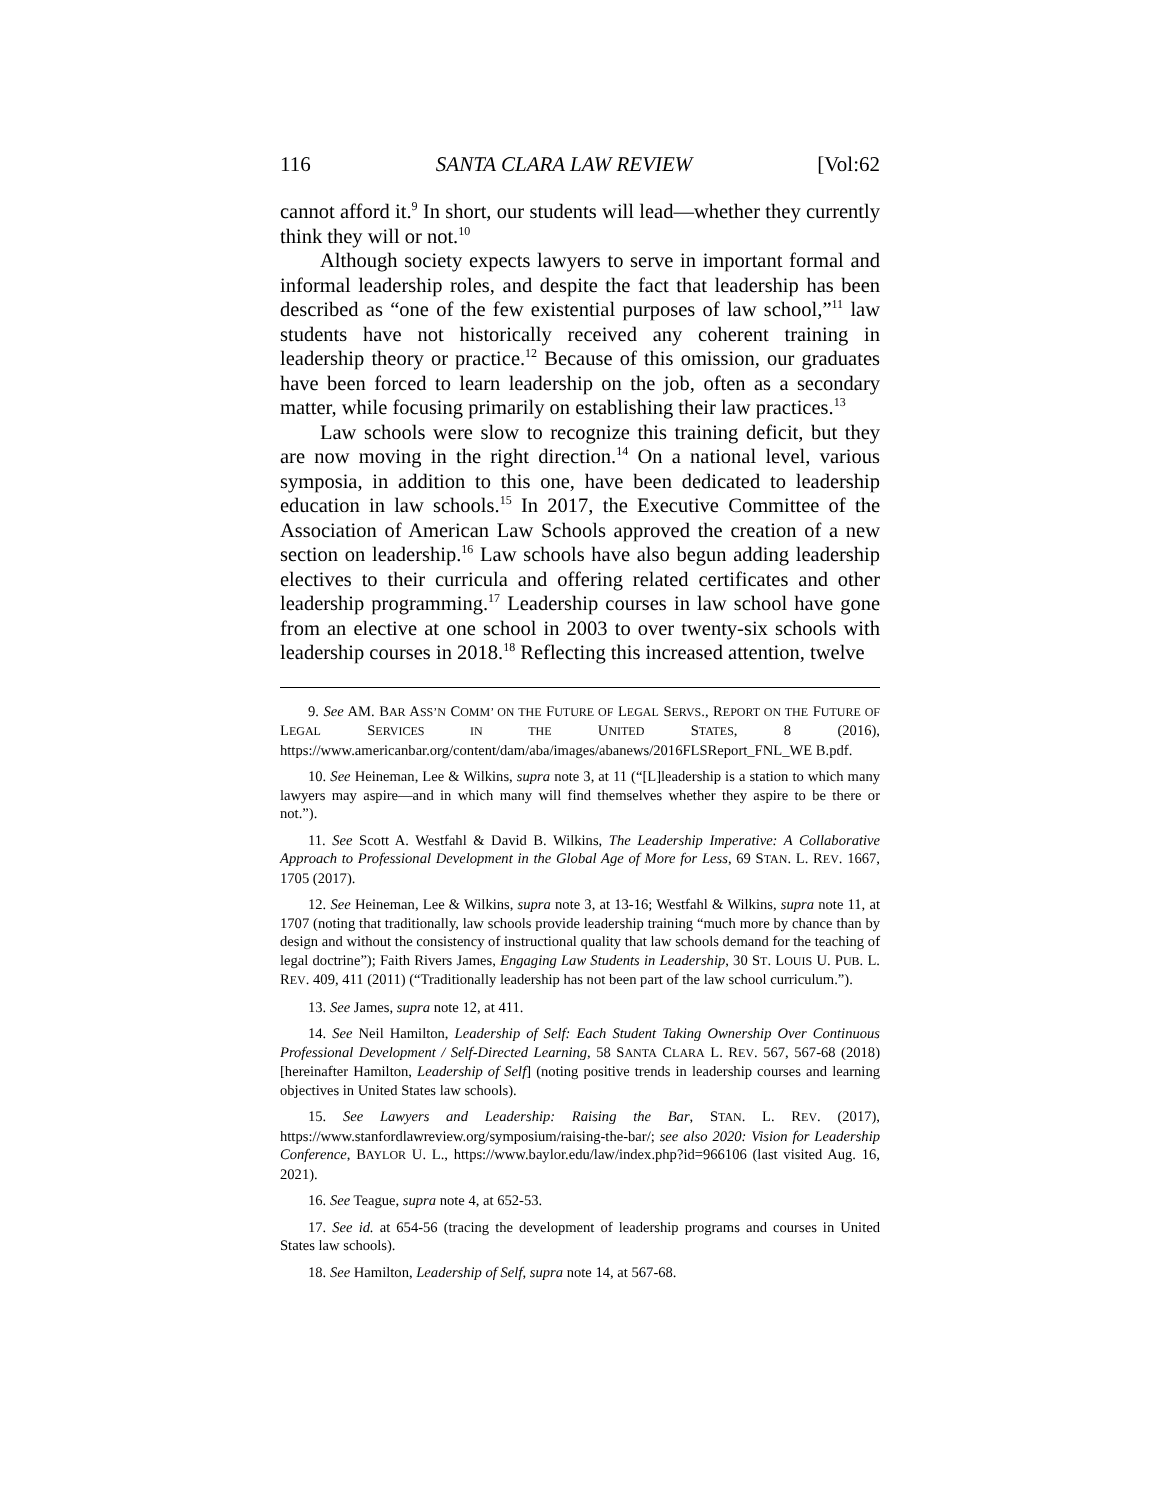116 SANTA CLARA LAW REVIEW [Vol:62
cannot afford it.<sup>9</sup> In short, our students will lead—whether they currently think they will or not.<sup>10</sup>
Although society expects lawyers to serve in important formal and informal leadership roles, and despite the fact that leadership has been described as “one of the few existential purposes of law school,”<sup>11</sup> law students have not historically received any coherent training in leadership theory or practice.<sup>12</sup> Because of this omission, our graduates have been forced to learn leadership on the job, often as a secondary matter, while focusing primarily on establishing their law practices.<sup>13</sup>
Law schools were slow to recognize this training deficit, but they are now moving in the right direction.<sup>14</sup> On a national level, various symposia, in addition to this one, have been dedicated to leadership education in law schools.<sup>15</sup> In 2017, the Executive Committee of the Association of American Law Schools approved the creation of a new section on leadership.<sup>16</sup> Law schools have also begun adding leadership electives to their curricula and offering related certificates and other leadership programming.<sup>17</sup> Leadership courses in law school have gone from an elective at one school in 2003 to over twenty-six schools with leadership courses in 2018.<sup>18</sup> Reflecting this increased attention, twelve
9. See AM. BAR ASS’N COMM’ ON THE FUTURE OF LEGAL SERVS., REPORT ON THE FUTURE OF LEGAL SERVICES IN THE UNITED STATES, 8 (2016), https://www.americanbar.org/content/dam/aba/images/abanews/2016FLSReport_FNL_WE B.pdf.
10. See Heineman, Lee & Wilkins, supra note 3, at 11 (“[L]leadership is a station to which many lawyers may aspire—and in which many will find themselves whether they aspire to be there or not.”).
11. See Scott A. Westfahl & David B. Wilkins, The Leadership Imperative: A Collaborative Approach to Professional Development in the Global Age of More for Less, 69 STAN. L. REV. 1667, 1705 (2017).
12. See Heineman, Lee & Wilkins, supra note 3, at 13-16; Westfahl & Wilkins, supra note 11, at 1707 (noting that traditionally, law schools provide leadership training “much more by chance than by design and without the consistency of instructional quality that law schools demand for the teaching of legal doctrine”); Faith Rivers James, Engaging Law Students in Leadership, 30 ST. LOUIS U. PUB. L. REV. 409, 411 (2011) (“Traditionally leadership has not been part of the law school curriculum.”).
13. See James, supra note 12, at 411.
14. See Neil Hamilton, Leadership of Self: Each Student Taking Ownership Over Continuous Professional Development / Self-Directed Learning, 58 SANTA CLARA L. REV. 567, 567-68 (2018) [hereinafter Hamilton, Leadership of Self] (noting positive trends in leadership courses and learning objectives in United States law schools).
15. See Lawyers and Leadership: Raising the Bar, STAN. L. REV. (2017), https://www.stanfordlawreview.org/symposium/raising-the-bar/; see also 2020: Vision for Leadership Conference, BAYLOR U. L., https://www.baylor.edu/law/index.php?id=966106 (last visited Aug. 16, 2021).
16. See Teague, supra note 4, at 652-53.
17. See id. at 654-56 (tracing the development of leadership programs and courses in United States law schools).
18. See Hamilton, Leadership of Self, supra note 14, at 567-68.